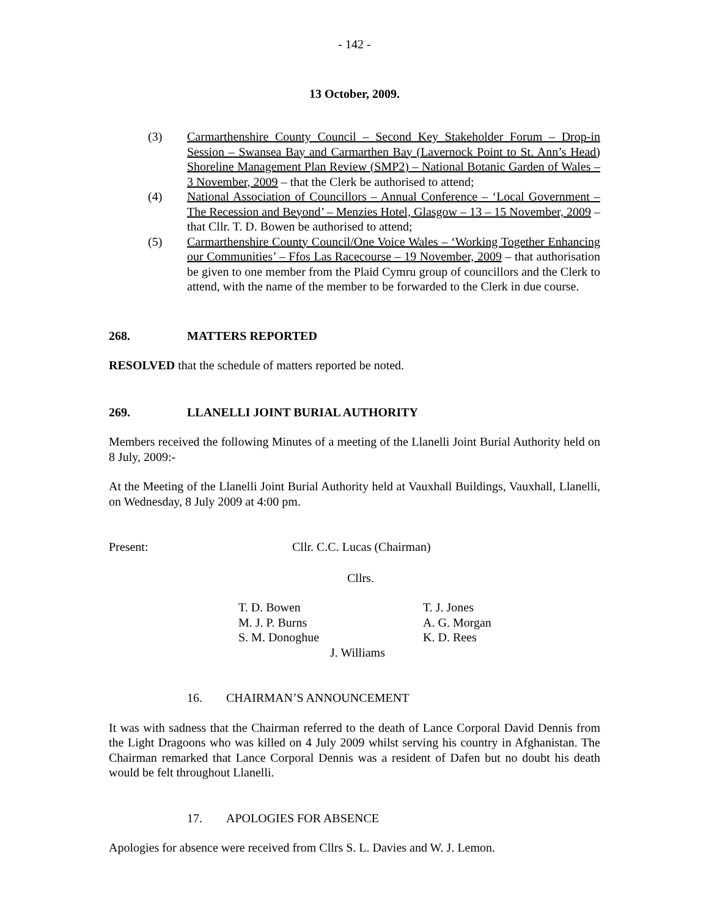- 142 -
13 October, 2009.
(3) Carmarthenshire County Council – Second Key Stakeholder Forum – Drop-in Session – Swansea Bay and Carmarthen Bay (Lavernock Point to St. Ann’s Head) Shoreline Management Plan Review (SMP2) – National Botanic Garden of Wales – 3 November, 2009 – that the Clerk be authorised to attend;
(4) National Association of Councillors – Annual Conference – ‘Local Government – The Recession and Beyond’ – Menzies Hotel, Glasgow – 13 – 15 November, 2009 – that Cllr. T. D. Bowen be authorised to attend;
(5) Carmarthenshire County Council/One Voice Wales – ‘Working Together Enhancing our Communities’ – Ffos Las Racecourse – 19 November, 2009 – that authorisation be given to one member from the Plaid Cymru group of councillors and the Clerk to attend, with the name of the member to be forwarded to the Clerk in due course.
268. MATTERS REPORTED
RESOLVED that the schedule of matters reported be noted.
269. LLANELLI JOINT BURIAL AUTHORITY
Members received the following Minutes of a meeting of the Llanelli Joint Burial Authority held on 8 July, 2009:-
At the Meeting of the Llanelli Joint Burial Authority held at Vauxhall Buildings, Vauxhall, Llanelli, on Wednesday, 8 July 2009 at 4:00 pm.
Present: Cllr. C.C. Lucas (Chairman)
Cllrs.
T. D. Bowen
M. J. P. Burns
S. M. Donoghue
T. J. Jones
A. G. Morgan
K. D. Rees
J. Williams
16. CHAIRMAN’S ANNOUNCEMENT
It was with sadness that the Chairman referred to the death of Lance Corporal David Dennis from the Light Dragoons who was killed on 4 July 2009 whilst serving his country in Afghanistan. The Chairman remarked that Lance Corporal Dennis was a resident of Dafen but no doubt his death would be felt throughout Llanelli.
17. APOLOGIES FOR ABSENCE
Apologies for absence were received from Cllrs S. L. Davies and W. J. Lemon.